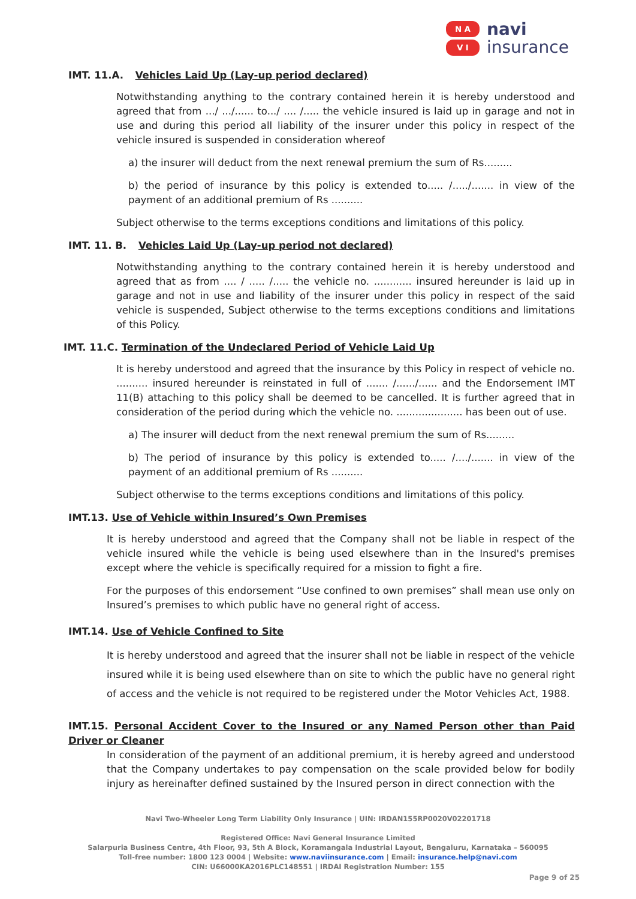N A
V I
navi
insurance
IMT. 11.A. Vehicles Laid Up (Lay-up period declared)
Notwithstanding anything to the contrary contained herein it is hereby understood and agreed that from .../ .../...... to.../ .... /..... the vehicle insured is laid up in garage and not in use and during this period all liability of the insurer under this policy in respect of the vehicle insured is suspended in consideration whereof
a) the insurer will deduct from the next renewal premium the sum of Rs.........
b) the period of insurance by this policy is extended to..... /...../....... in view of the payment of an additional premium of Rs ..........
Subject otherwise to the terms exceptions conditions and limitations of this policy.
IMT. 11. B. Vehicles Laid Up (Lay-up period not declared)
Notwithstanding anything to the contrary contained herein it is hereby understood and agreed that as from .... / ..... /..... the vehicle no. ............ insured hereunder is laid up in garage and not in use and liability of the insurer under this policy in respect of the said vehicle is suspended, Subject otherwise to the terms exceptions conditions and limitations of this Policy.
IMT. 11.C. Termination of the Undeclared Period of Vehicle Laid Up
It is hereby understood and agreed that the insurance by this Policy in respect of vehicle no. .......... insured hereunder is reinstated in full of ....... /....../...... and the Endorsement IMT 11(B) attaching to this policy shall be deemed to be cancelled. It is further agreed that in consideration of the period during which the vehicle no. ..................... has been out of use.
a) The insurer will deduct from the next renewal premium the sum of Rs.........
b) The period of insurance by this policy is extended to..... /..../....... in view of the payment of an additional premium of Rs ..........
Subject otherwise to the terms exceptions conditions and limitations of this policy.
IMT.13. Use of Vehicle within Insured’s Own Premises
It is hereby understood and agreed that the Company shall not be liable in respect of the vehicle insured while the vehicle is being used elsewhere than in the Insured's premises except where the vehicle is specifically required for a mission to fight a fire.
For the purposes of this endorsement “Use confined to own premises” shall mean use only on Insured’s premises to which public have no general right of access.
IMT.14. Use of Vehicle Confined to Site
It is hereby understood and agreed that the insurer shall not be liable in respect of the vehicle insured while it is being used elsewhere than on site to which the public have no general right of access and the vehicle is not required to be registered under the Motor Vehicles Act, 1988.
IMT.15. Personal Accident Cover to the Insured or any Named Person other than Paid Driver or Cleaner
In consideration of the payment of an additional premium, it is hereby agreed and understood that the Company undertakes to pay compensation on the scale provided below for bodily injury as hereinafter defined sustained by the Insured person in direct connection with the
Navi Two-Wheeler Long Term Liability Only Insurance | UIN: IRDAN155RP0020V02201718
Registered Office: Navi General Insurance Limited
Salarpuria Business Centre, 4th Floor, 93, 5th A Block, Koramangala Industrial Layout, Bengaluru, Karnataka – 560095
Toll-free number: 1800 123 0004 | Website: www.naviinsurance.com | Email: insurance.help@navi.com
CIN: U66000KA2016PLC148551 | IRDAI Registration Number: 155
Page 9 of 25